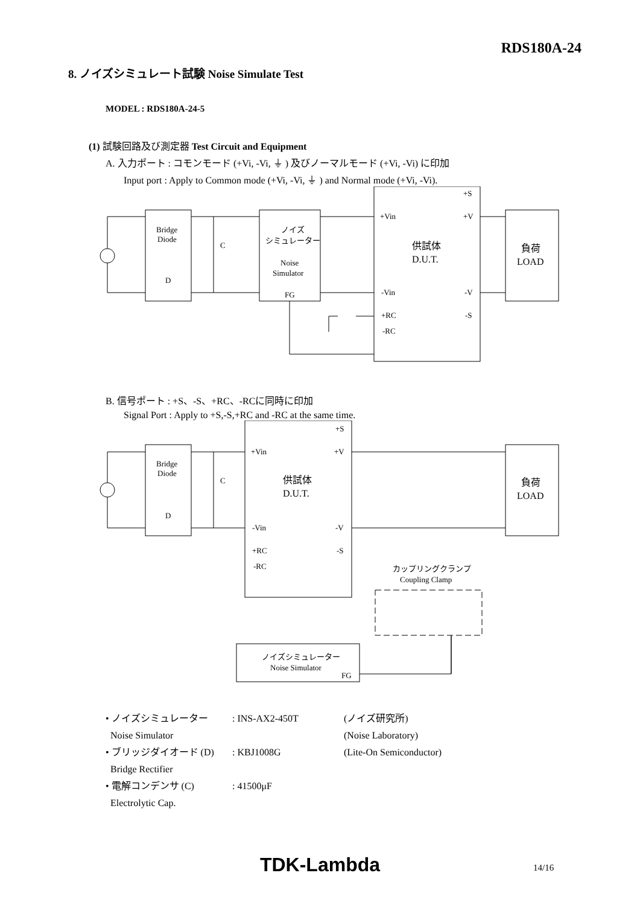RDS180A-24
8. ノイズシミュレート試験 Noise Simulate Test
MODEL : RDS180A-24-5
(1) 試験回路及び測定器 Test Circuit and Equipment
A. 入力ポート : コモンモード (+Vi, -Vi, ⏚ ) 及びノーマルモード (+Vi, -Vi) に印加
Input port : Apply to Common mode (+Vi, -Vi, ⏚ ) and Normal mode (+Vi, -Vi).
Bridge
Diode
D
C
ノイズ
シミュレーター
Noise
Simulator
FG
+Vin
-Vin
+RC
-RC
+S
+V
-V
-S
供試体
D.U.T.
負荷
LOAD
B. 信号ポート : +S、-S、+RC、-RCに同時に印加
Signal Port : Apply to +S,-S,+RC and -RC at the same time.
Bridge
Diode
D
C
+Vin
-Vin
+RC
-RC
+S
+V
-V
-S
供試体
D.U.T.
負荷
LOAD
カップリングクランプ
Coupling Clamp
ノイズシミュレーター
Noise Simulator
FG
• ノイズシミュレーター: INS-AX2-450T (ノイズ研究所)
Noise Simulator (Noise Laboratory)
• ブリッジダイオード (D): KBJ1008G (Lite-On Semiconductor)
Bridge Rectifier
• 電解コンデンサ (C): 41500μF
Electrolytic Cap.
TDK-Lambda 14/16